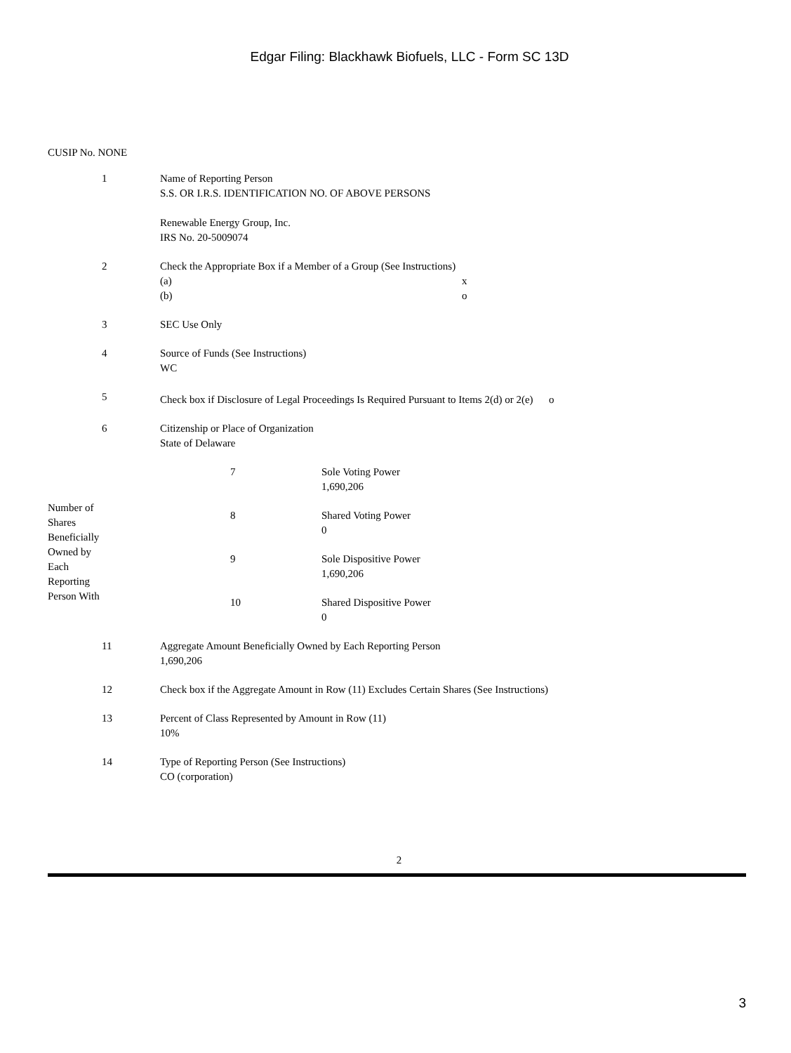Edgar Filing: Blackhawk Biofuels, LLC - Form SC 13D
CUSIP No. NONE
| 1 | Name of Reporting Person S.S. OR I.R.S. IDENTIFICATION NO. OF ABOVE PERSONS Renewable Energy Group, Inc. IRS No. 20-5009074 | | |
| 2 | Check the Appropriate Box if a Member of a Group (See Instructions) (a) x (b) o | | |
| 3 | SEC Use Only | | |
| 4 | Source of Funds (See Instructions) WC | | |
| 5 | Check box if Disclosure of Legal Proceedings Is Required Pursuant to Items 2(d) or 2(e) o | | |
| 6 | Citizenship or Place of Organization State of Delaware | | |
| Number of Shares Beneficially Owned by Each Reporting Person With | | 7 | Sole Voting Power 1,690,206 |
| | | 8 | Shared Voting Power 0 |
| | | 9 | Sole Dispositive Power 1,690,206 |
| | | 10 | Shared Dispositive Power 0 |
| 11 | Aggregate Amount Beneficially Owned by Each Reporting Person 1,690,206 | | |
| 12 | Check box if the Aggregate Amount in Row (11) Excludes Certain Shares (See Instructions) | | |
| 13 | Percent of Class Represented by Amount in Row (11) 10% | | |
| 14 | Type of Reporting Person (See Instructions) CO (corporation) | | |
2
3